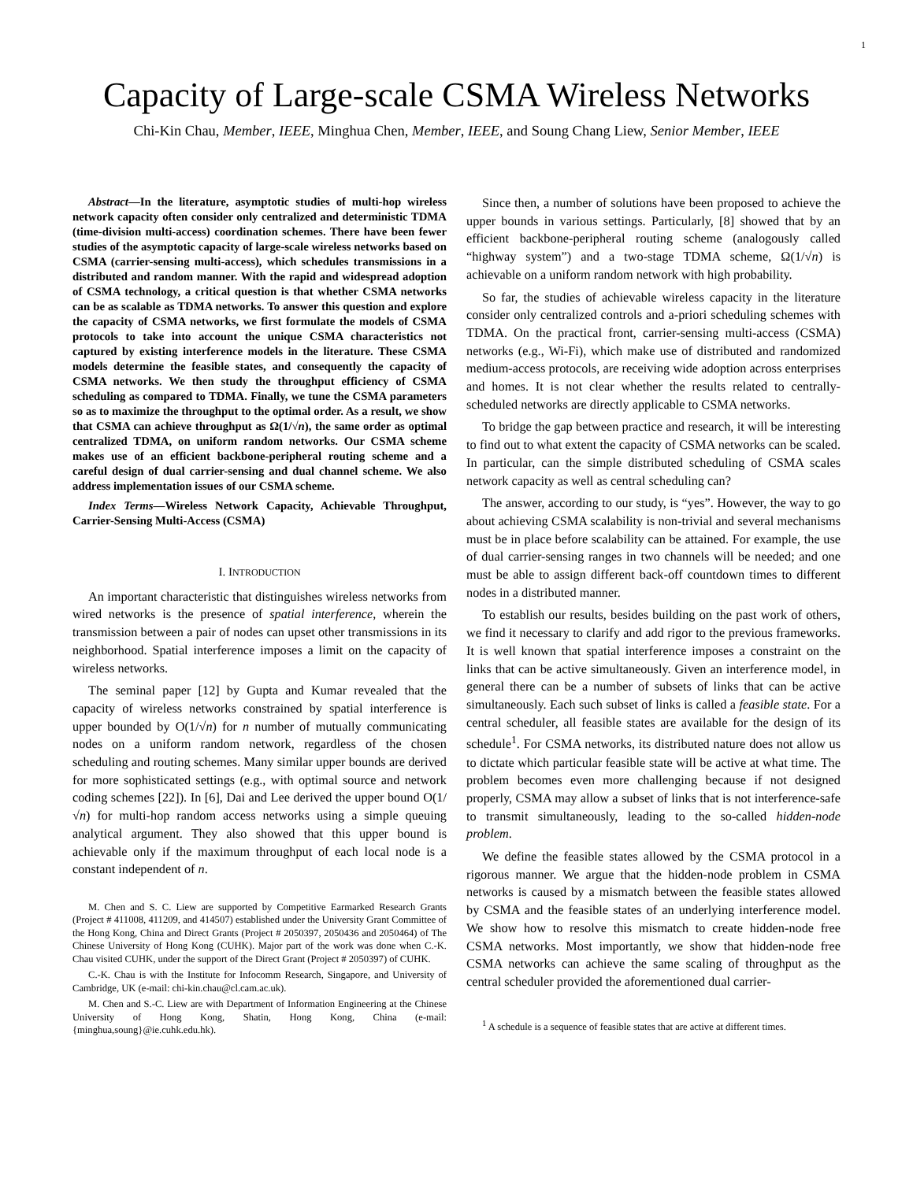1
Capacity of Large-scale CSMA Wireless Networks
Chi-Kin Chau, Member, IEEE, Minghua Chen, Member, IEEE, and Soung Chang Liew, Senior Member, IEEE
Abstract—In the literature, asymptotic studies of multi-hop wireless network capacity often consider only centralized and deterministic TDMA (time-division multi-access) coordination schemes. There have been fewer studies of the asymptotic capacity of large-scale wireless networks based on CSMA (carrier-sensing multi-access), which schedules transmissions in a distributed and random manner. With the rapid and widespread adoption of CSMA technology, a critical question is that whether CSMA networks can be as scalable as TDMA networks. To answer this question and explore the capacity of CSMA networks, we first formulate the models of CSMA protocols to take into account the unique CSMA characteristics not captured by existing interference models in the literature. These CSMA models determine the feasible states, and consequently the capacity of CSMA networks. We then study the throughput efficiency of CSMA scheduling as compared to TDMA. Finally, we tune the CSMA parameters so as to maximize the throughput to the optimal order. As a result, we show that CSMA can achieve throughput as Ω(1/√n), the same order as optimal centralized TDMA, on uniform random networks. Our CSMA scheme makes use of an efficient backbone-peripheral routing scheme and a careful design of dual carrier-sensing and dual channel scheme. We also address implementation issues of our CSMA scheme.
Index Terms—Wireless Network Capacity, Achievable Throughput, Carrier-Sensing Multi-Access (CSMA)
I. INTRODUCTION
An important characteristic that distinguishes wireless networks from wired networks is the presence of spatial interference, wherein the transmission between a pair of nodes can upset other transmissions in its neighborhood. Spatial interference imposes a limit on the capacity of wireless networks.
The seminal paper [12] by Gupta and Kumar revealed that the capacity of wireless networks constrained by spatial interference is upper bounded by O(1/√n) for n number of mutually communicating nodes on a uniform random network, regardless of the chosen scheduling and routing schemes. Many similar upper bounds are derived for more sophisticated settings (e.g., with optimal source and network coding schemes [22]). In [6], Dai and Lee derived the upper bound O(1/√n) for multi-hop random access networks using a simple queuing analytical argument. They also showed that this upper bound is achievable only if the maximum throughput of each local node is a constant independent of n.
M. Chen and S. C. Liew are supported by Competitive Earmarked Research Grants (Project # 411008, 411209, and 414507) established under the University Grant Committee of the Hong Kong, China and Direct Grants (Project # 2050397, 2050436 and 2050464) of The Chinese University of Hong Kong (CUHK). Major part of the work was done when C.-K. Chau visited CUHK, under the support of the Direct Grant (Project # 2050397) of CUHK.
C.-K. Chau is with the Institute for Infocomm Research, Singapore, and University of Cambridge, UK (e-mail: chi-kin.chau@cl.cam.ac.uk).
M. Chen and S.-C. Liew are with Department of Information Engineering at the Chinese University of Hong Kong, Shatin, Hong Kong, China (e-mail: {minghua,soung}@ie.cuhk.edu.hk).
Since then, a number of solutions have been proposed to achieve the upper bounds in various settings. Particularly, [8] showed that by an efficient backbone-peripheral routing scheme (analogously called “highway system”) and a two-stage TDMA scheme, Ω(1/√n) is achievable on a uniform random network with high probability.
So far, the studies of achievable wireless capacity in the literature consider only centralized controls and a-priori scheduling schemes with TDMA. On the practical front, carrier-sensing multi-access (CSMA) networks (e.g., Wi-Fi), which make use of distributed and randomized medium-access protocols, are receiving wide adoption across enterprises and homes. It is not clear whether the results related to centrally-scheduled networks are directly applicable to CSMA networks.
To bridge the gap between practice and research, it will be interesting to find out to what extent the capacity of CSMA networks can be scaled. In particular, can the simple distributed scheduling of CSMA scales network capacity as well as central scheduling can?
The answer, according to our study, is “yes”. However, the way to go about achieving CSMA scalability is non-trivial and several mechanisms must be in place before scalability can be attained. For example, the use of dual carrier-sensing ranges in two channels will be needed; and one must be able to assign different back-off countdown times to different nodes in a distributed manner.
To establish our results, besides building on the past work of others, we find it necessary to clarify and add rigor to the previous frameworks. It is well known that spatial interference imposes a constraint on the links that can be active simultaneously. Given an interference model, in general there can be a number of subsets of links that can be active simultaneously. Each such subset of links is called a feasible state. For a central scheduler, all feasible states are available for the design of its schedule<sup>1</sup>. For CSMA networks, its distributed nature does not allow us to dictate which particular feasible state will be active at what time. The problem becomes even more challenging because if not designed properly, CSMA may allow a subset of links that is not interference-safe to transmit simultaneously, leading to the so-called hidden-node problem.
We define the feasible states allowed by the CSMA protocol in a rigorous manner. We argue that the hidden-node problem in CSMA networks is caused by a mismatch between the feasible states allowed by CSMA and the feasible states of an underlying interference model. We show how to resolve this mismatch to create hidden-node free CSMA networks. Most importantly, we show that hidden-node free CSMA networks can achieve the same scaling of throughput as the central scheduler provided the aforementioned dual carrier-
<sup>1</sup> A schedule is a sequence of feasible states that are active at different times.